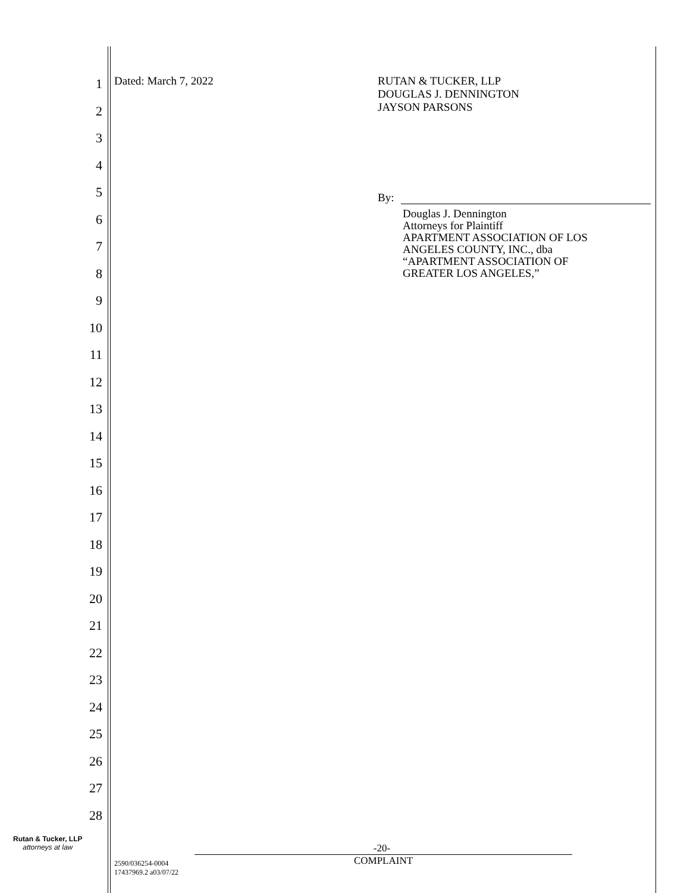1
2
3
4
5
6
7
8
9
10
11
12
13
14
15
16
17
18
19
20
21
22
23
24
25
26
27
28
Dated: March 7, 2022
RUTAN & TUCKER, LLP
DOUGLAS J. DENNINGTON
JAYSON PARSONS
By:
Douglas J. Dennington
Attorneys for Plaintiff
APARTMENT ASSOCIATION OF LOS
ANGELES COUNTY, INC., dba
“APARTMENT ASSOCIATION OF
GREATER LOS ANGELES,”
Rutan & Tucker, LLP
attorneys at law
-20-
2590/036254-0004
17437969.2 a03/07/22
COMPLAINT